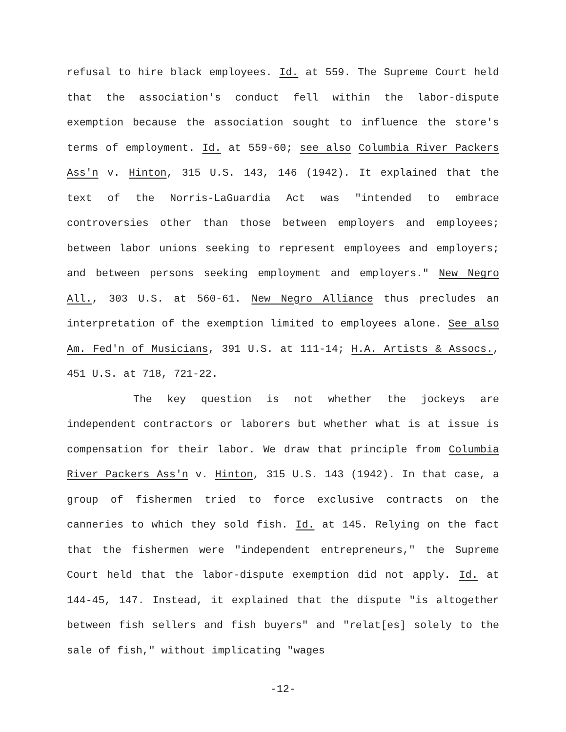refusal to hire black employees. Id. at 559. The Supreme Court held that the association's conduct fell within the labor-dispute exemption because the association sought to influence the store's terms of employment. Id. at 559-60; see also Columbia River Packers Ass'n v. Hinton, 315 U.S. 143, 146 (1942). It explained that the text of the Norris-LaGuardia Act was "intended to embrace controversies other than those between employers and employees; between labor unions seeking to represent employees and employers; and between persons seeking employment and employers." New Negro All., 303 U.S. at 560-61. New Negro Alliance thus precludes an interpretation of the exemption limited to employees alone. See also Am. Fed'n of Musicians, 391 U.S. at 111-14; H.A. Artists & Assocs., 451 U.S. at 718, 721-22.
The key question is not whether the jockeys are independent contractors or laborers but whether what is at issue is compensation for their labor. We draw that principle from Columbia River Packers Ass'n v. Hinton, 315 U.S. 143 (1942). In that case, a group of fishermen tried to force exclusive contracts on the canneries to which they sold fish. Id. at 145. Relying on the fact that the fishermen were "independent entrepreneurs," the Supreme Court held that the labor-dispute exemption did not apply. Id. at 144-45, 147. Instead, it explained that the dispute "is altogether between fish sellers and fish buyers" and "relat[es] solely to the sale of fish," without implicating "wages
-12-